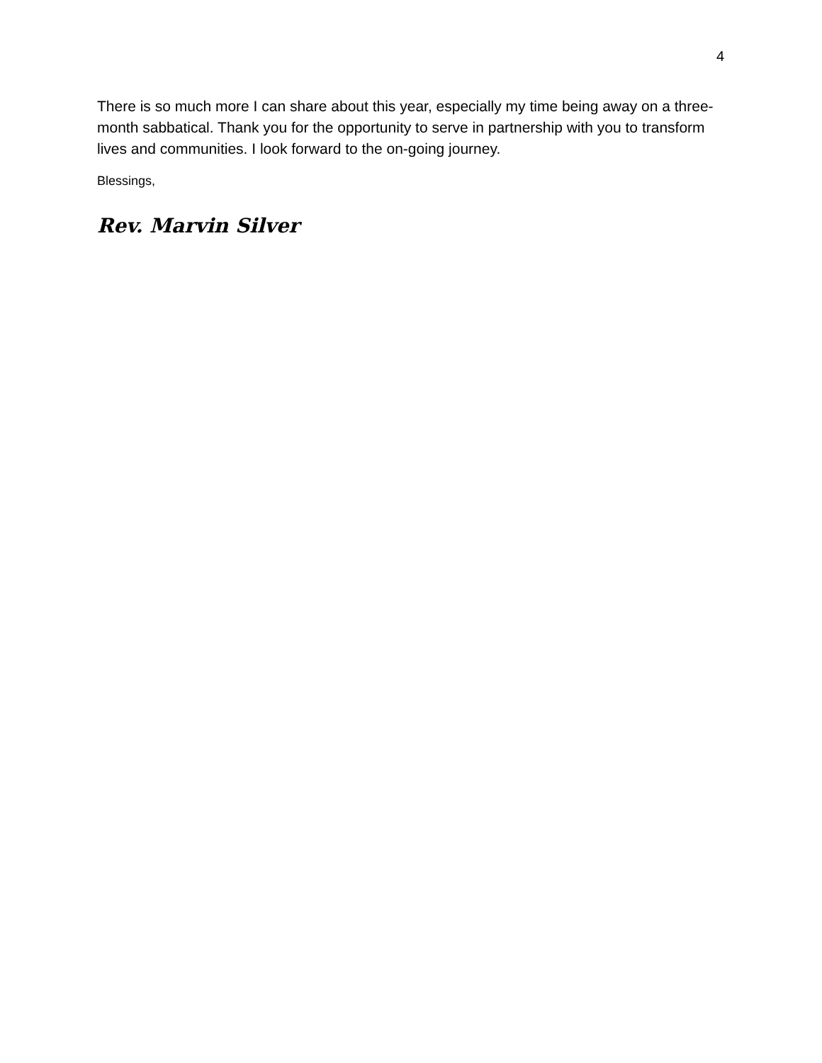4
There is so much more I can share about this year, especially my time being away on a three-month sabbatical. Thank you for the opportunity to serve in partnership with you to transform lives and communities. I look forward to the on-going journey.
Blessings,
Rev. Marvin Silver